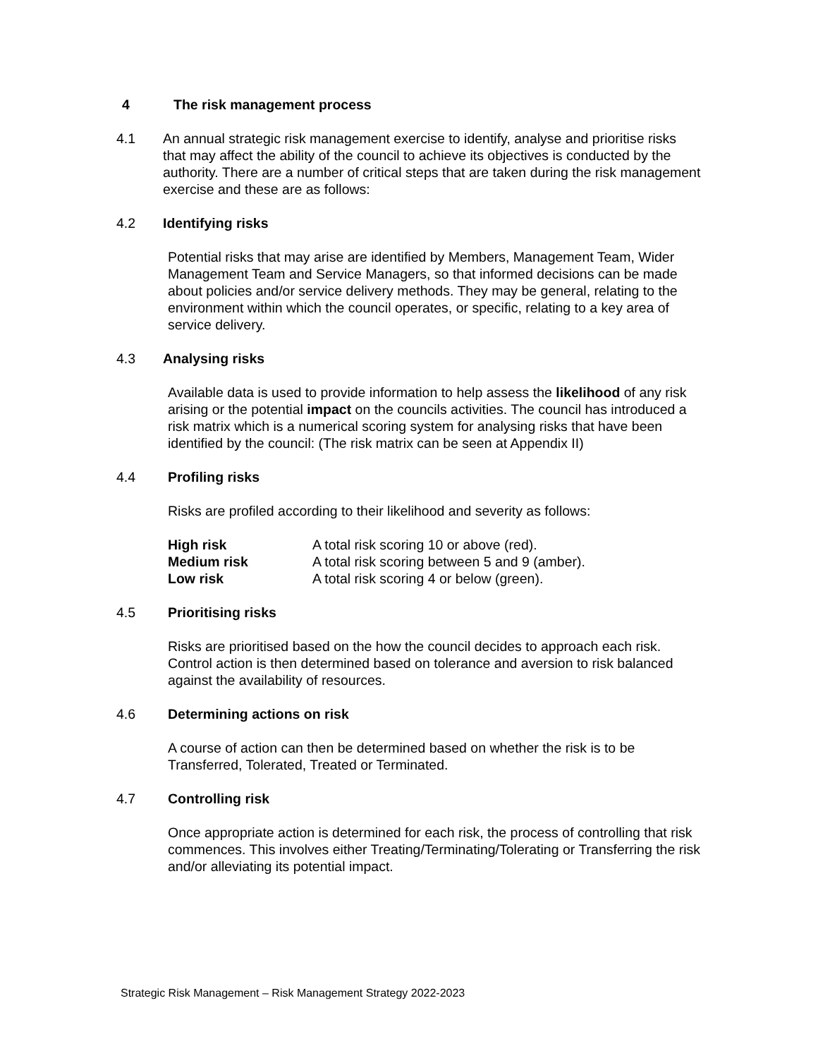4 The risk management process
4.1 An annual strategic risk management exercise to identify, analyse and prioritise risks that may affect the ability of the council to achieve its objectives is conducted by the authority. There are a number of critical steps that are taken during the risk management exercise and these are as follows:
4.2 Identifying risks
Potential risks that may arise are identified by Members, Management Team, Wider Management Team and Service Managers, so that informed decisions can be made about policies and/or service delivery methods. They may be general, relating to the environment within which the council operates, or specific, relating to a key area of service delivery.
4.3 Analysing risks
Available data is used to provide information to help assess the likelihood of any risk arising or the potential impact on the councils activities. The council has introduced a risk matrix which is a numerical scoring system for analysing risks that have been identified by the council: (The risk matrix can be seen at Appendix II)
4.4 Profiling risks
Risks are profiled according to their likelihood and severity as follows:
| High risk | A total risk scoring 10 or above (red). |
| Medium risk | A total risk scoring between 5 and 9 (amber). |
| Low risk | A total risk scoring 4 or below (green). |
4.5 Prioritising risks
Risks are prioritised based on the how the council decides to approach each risk. Control action is then determined based on tolerance and aversion to risk balanced against the availability of resources.
4.6 Determining actions on risk
A course of action can then be determined based on whether the risk is to be Transferred, Tolerated, Treated or Terminated.
4.7 Controlling risk
Once appropriate action is determined for each risk, the process of controlling that risk commences. This involves either Treating/Terminating/Tolerating or Transferring the risk and/or alleviating its potential impact.
Strategic Risk Management – Risk Management Strategy 2022-2023